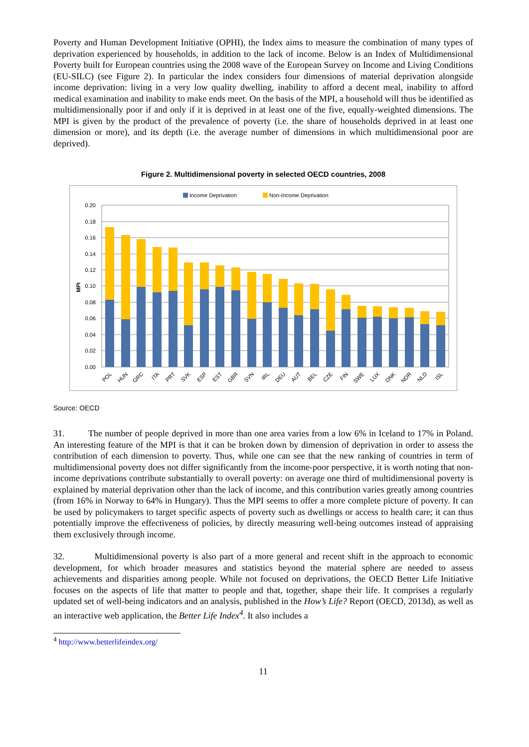Poverty and Human Development Initiative (OPHI), the Index aims to measure the combination of many types of deprivation experienced by households, in addition to the lack of income. Below is an Index of Multidimensional Poverty built for European countries using the 2008 wave of the European Survey on Income and Living Conditions (EU-SILC) (see Figure 2). In particular the index considers four dimensions of material deprivation alongside income deprivation: living in a very low quality dwelling, inability to afford a decent meal, inability to afford medical examination and inability to make ends meet. On the basis of the MPI, a household will thus be identified as multidimensionally poor if and only if it is deprived in at least one of the five, equally-weighted dimensions. The MPI is given by the product of the prevalence of poverty (i.e. the share of households deprived in at least one dimension or more), and its depth (i.e. the average number of dimensions in which multidimensional poor are deprived).
Figure 2. Multidimensional poverty in selected OECD countries, 2008
Income Deprivation
Non-Income Deprivation
0.20
0.18
0.16
0.14
0.12
0.10
0.08
0.06
0.04
0.02
0.00
MPI
POL
HUN
GRC
ITA
PRT
SVK
ESP
EST
GBR
SVN
IRL
DEU
AUT
BEL
CZE
FIN
SWE
LUX
DNK
NOR
NLD
ISL
Source: OECD
31. The number of people deprived in more than one area varies from a low 6% in Iceland to 17% in Poland. An interesting feature of the MPI is that it can be broken down by dimension of deprivation in order to assess the contribution of each dimension to poverty. Thus, while one can see that the new ranking of countries in term of multidimensional poverty does not differ significantly from the income-poor perspective, it is worth noting that non-income deprivations contribute substantially to overall poverty: on average one third of multidimensional poverty is explained by material deprivation other than the lack of income, and this contribution varies greatly among countries (from 16% in Norway to 64% in Hungary). Thus the MPI seems to offer a more complete picture of poverty. It can be used by policymakers to target specific aspects of poverty such as dwellings or access to health care; it can thus potentially improve the effectiveness of policies, by directly measuring well-being outcomes instead of appraising them exclusively through income.
32. Multidimensional poverty is also part of a more general and recent shift in the approach to economic development, for which broader measures and statistics beyond the material sphere are needed to assess achievements and disparities among people. While not focused on deprivations, the OECD Better Life Initiative focuses on the aspects of life that matter to people and that, together, shape their life. It comprises a regularly updated set of well-being indicators and an analysis, published in the How’s Life? Report (OECD, 2013d), as well as an interactive web application, the Better Life Index<sup>4</sup>. It also includes a
<sup>4</sup> http://www.betterlifeindex.org/
11